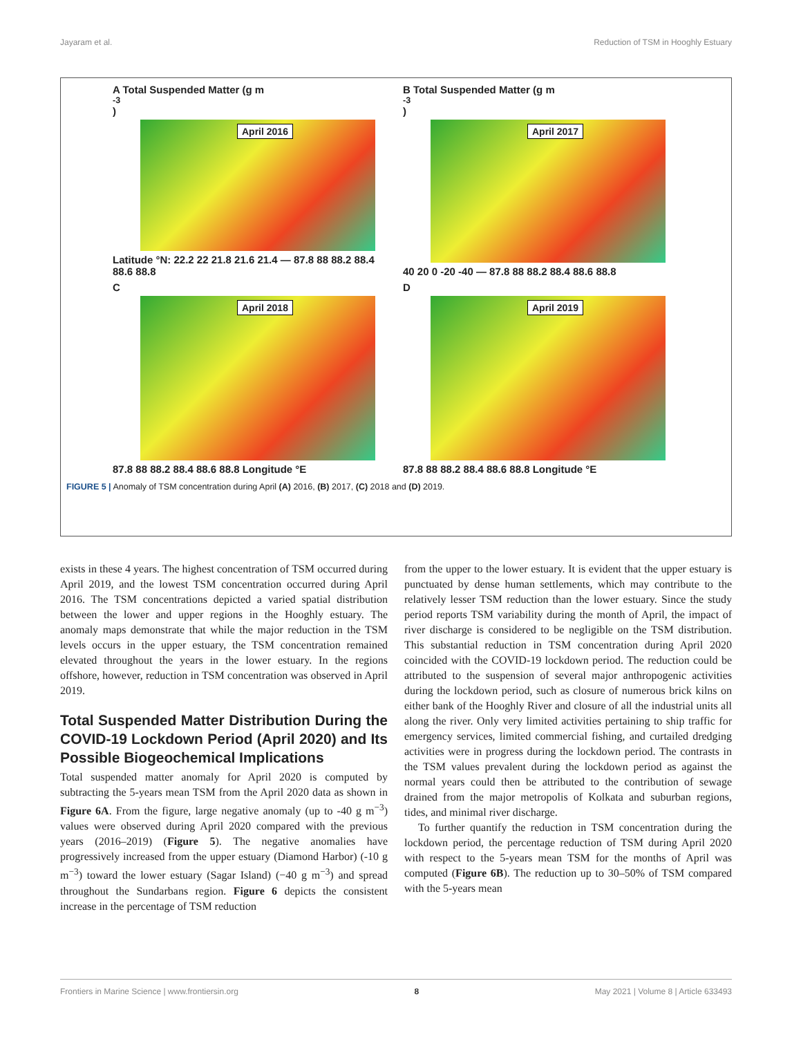Jayaram et al. Reduction of TSM in Hooghly Estuary
A Total Suspended Matter (g m<sup>-3</sup>)
April 2016
Latitude °N: 22.2 22 21.8 21.6 21.4 — 87.8 88 88.2 88.4 88.6 88.8
B Total Suspended Matter (g m<sup>-3</sup>)
April 2017
40 20 0 -20 -40 — 87.8 88 88.2 88.4 88.6 88.8
C
April 2018
87.8 88 88.2 88.4 88.6 88.8 Longitude °E
D
April 2019
87.8 88 88.2 88.4 88.6 88.8 Longitude °E
FIGURE 5 | Anomaly of TSM concentration during April (A) 2016, (B) 2017, (C) 2018 and (D) 2019.
exists in these 4 years. The highest concentration of TSM occurred during April 2019, and the lowest TSM concentration occurred during April 2016. The TSM concentrations depicted a varied spatial distribution between the lower and upper regions in the Hooghly estuary. The anomaly maps demonstrate that while the major reduction in the TSM levels occurs in the upper estuary, the TSM concentration remained elevated throughout the years in the lower estuary. In the regions offshore, however, reduction in TSM concentration was observed in April 2019.
Total Suspended Matter Distribution During the COVID-19 Lockdown Period (April 2020) and Its Possible Biogeochemical Implications
Total suspended matter anomaly for April 2020 is computed by subtracting the 5-years mean TSM from the April 2020 data as shown in Figure 6A. From the figure, large negative anomaly (up to -40 g m<sup>−3</sup>) values were observed during April 2020 compared with the previous years (2016–2019) (Figure 5). The negative anomalies have progressively increased from the upper estuary (Diamond Harbor) (-10 g m<sup>−3</sup>) toward the lower estuary (Sagar Island) (−40 g m<sup>−3</sup>) and spread throughout the Sundarbans region. Figure 6 depicts the consistent increase in the percentage of TSM reduction
from the upper to the lower estuary. It is evident that the upper estuary is punctuated by dense human settlements, which may contribute to the relatively lesser TSM reduction than the lower estuary. Since the study period reports TSM variability during the month of April, the impact of river discharge is considered to be negligible on the TSM distribution. This substantial reduction in TSM concentration during April 2020 coincided with the COVID-19 lockdown period. The reduction could be attributed to the suspension of several major anthropogenic activities during the lockdown period, such as closure of numerous brick kilns on either bank of the Hooghly River and closure of all the industrial units all along the river. Only very limited activities pertaining to ship traffic for emergency services, limited commercial fishing, and curtailed dredging activities were in progress during the lockdown period. The contrasts in the TSM values prevalent during the lockdown period as against the normal years could then be attributed to the contribution of sewage drained from the major metropolis of Kolkata and suburban regions, tides, and minimal river discharge.
To further quantify the reduction in TSM concentration during the lockdown period, the percentage reduction of TSM during April 2020 with respect to the 5-years mean TSM for the months of April was computed (Figure 6B). The reduction up to 30–50% of TSM compared with the 5-years mean
Frontiers in Marine Science | www.frontiersin.org 8 May 2021 | Volume 8 | Article 633493